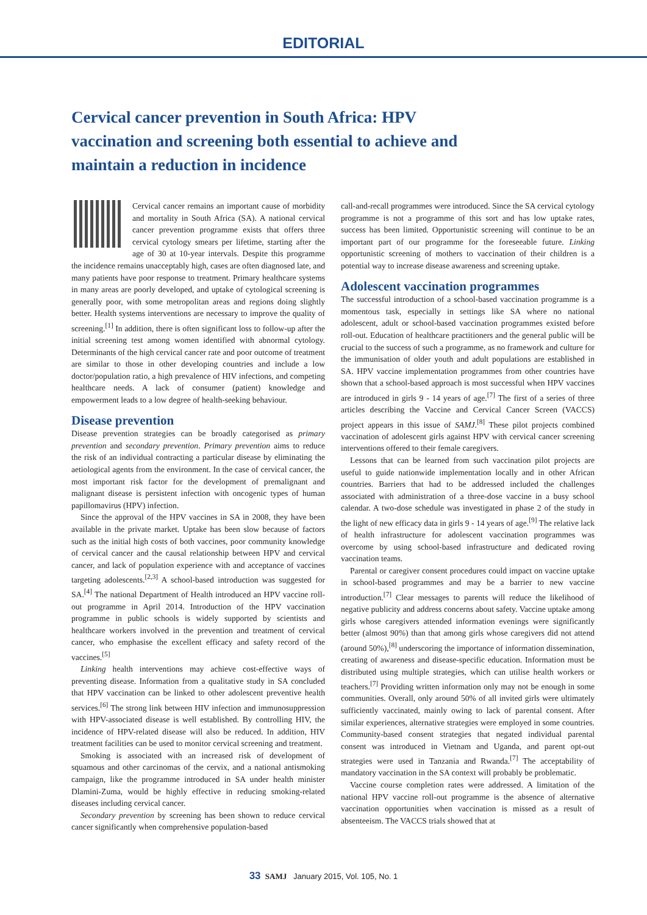EDITORIAL
Cervical cancer prevention in South Africa: HPV vaccination and screening both essential to achieve and maintain a reduction in incidence
Cervical cancer remains an important cause of morbidity and mortality in South Africa (SA). A national cervical cancer prevention programme exists that offers three cervical cytology smears per lifetime, starting after the age of 30 at 10-year intervals. Despite this programme the incidence remains unacceptably high, cases are often diagnosed late, and many patients have poor response to treatment. Primary healthcare systems in many areas are poorly developed, and uptake of cytological screening is generally poor, with some metropolitan areas and regions doing slightly better. Health systems interventions are necessary to improve the quality of screening.<sup>[1]</sup> In addition, there is often significant loss to follow-up after the initial screening test among women identified with abnormal cytology. Determinants of the high cervical cancer rate and poor outcome of treatment are similar to those in other developing countries and include a low doctor/population ratio, a high prevalence of HIV infections, and competing healthcare needs. A lack of consumer (patient) knowledge and empowerment leads to a low degree of health-seeking behaviour.
Disease prevention
Disease prevention strategies can be broadly categorised as primary prevention and secondary prevention. Primary prevention aims to reduce the risk of an individual contracting a particular disease by eliminating the aetiological agents from the environment. In the case of cervical cancer, the most important risk factor for the development of premalignant and malignant disease is persistent infection with oncogenic types of human papillomavirus (HPV) infection.
Since the approval of the HPV vaccines in SA in 2008, they have been available in the private market. Uptake has been slow because of factors such as the initial high costs of both vaccines, poor community knowledge of cervical cancer and the causal relationship between HPV and cervical cancer, and lack of population experience with and acceptance of vaccines targeting adolescents.<sup>[2,3]</sup> A school-based introduction was suggested for SA.<sup>[4]</sup> The national Department of Health introduced an HPV vaccine roll-out programme in April 2014. Introduction of the HPV vaccination programme in public schools is widely supported by scientists and healthcare workers involved in the prevention and treatment of cervical cancer, who emphasise the excellent efficacy and safety record of the vaccines.<sup>[5]</sup>
Linking health interventions may achieve cost-effective ways of preventing disease. Information from a qualitative study in SA concluded that HPV vaccination can be linked to other adolescent preventive health services.<sup>[6]</sup> The strong link between HIV infection and immunosuppression with HPV-associated disease is well established. By controlling HIV, the incidence of HPV-related disease will also be reduced. In addition, HIV treatment facilities can be used to monitor cervical screening and treatment.
Smoking is associated with an increased risk of development of squamous and other carcinomas of the cervix, and a national antismoking campaign, like the programme introduced in SA under health minister Dlamini-Zuma, would be highly effective in reducing smoking-related diseases including cervical cancer.
Secondary prevention by screening has been shown to reduce cervical cancer significantly when comprehensive population-based
call-and-recall programmes were introduced. Since the SA cervical cytology programme is not a programme of this sort and has low uptake rates, success has been limited. Opportunistic screening will continue to be an important part of our programme for the foreseeable future. Linking opportunistic screening of mothers to vaccination of their children is a potential way to increase disease awareness and screening uptake.
Adolescent vaccination programmes
The successful introduction of a school-based vaccination programme is a momentous task, especially in settings like SA where no national adolescent, adult or school-based vaccination programmes existed before roll-out. Education of healthcare practitioners and the general public will be crucial to the success of such a programme, as no framework and culture for the immunisation of older youth and adult populations are established in SA. HPV vaccine implementation programmes from other countries have shown that a school-based approach is most successful when HPV vaccines are introduced in girls 9 - 14 years of age.<sup>[7]</sup> The first of a series of three articles describing the Vaccine and Cervical Cancer Screen (VACCS) project appears in this issue of SAMJ.<sup>[8]</sup> These pilot projects combined vaccination of adolescent girls against HPV with cervical cancer screening interventions offered to their female caregivers.
Lessons that can be learned from such vaccination pilot projects are useful to guide nationwide implementation locally and in other African countries. Barriers that had to be addressed included the challenges associated with administration of a three-dose vaccine in a busy school calendar. A two-dose schedule was investigated in phase 2 of the study in the light of new efficacy data in girls 9 - 14 years of age.<sup>[9]</sup> The relative lack of health infrastructure for adolescent vaccination programmes was overcome by using school-based infrastructure and dedicated roving vaccination teams.
Parental or caregiver consent procedures could impact on vaccine uptake in school-based programmes and may be a barrier to new vaccine introduction.<sup>[7]</sup> Clear messages to parents will reduce the likelihood of negative publicity and address concerns about safety. Vaccine uptake among girls whose caregivers attended information evenings were significantly better (almost 90%) than that among girls whose caregivers did not attend (around 50%),<sup>[8]</sup> underscoring the importance of information dissemination, creating of awareness and disease-specific education. Information must be distributed using multiple strategies, which can utilise health workers or teachers.<sup>[7]</sup> Providing written information only may not be enough in some communities. Overall, only around 50% of all invited girls were ultimately sufficiently vaccinated, mainly owing to lack of parental consent. After similar experiences, alternative strategies were employed in some countries. Community-based consent strategies that negated individual parental consent was introduced in Vietnam and Uganda, and parent opt-out strategies were used in Tanzania and Rwanda.<sup>[7]</sup> The acceptability of mandatory vaccination in the SA context will probably be problematic.
Vaccine course completion rates were addressed. A limitation of the national HPV vaccine roll-out programme is the absence of alternative vaccination opportunities when vaccination is missed as a result of absenteeism. The VACCS trials showed that at
33 SAMJ January 2015, Vol. 105, No. 1